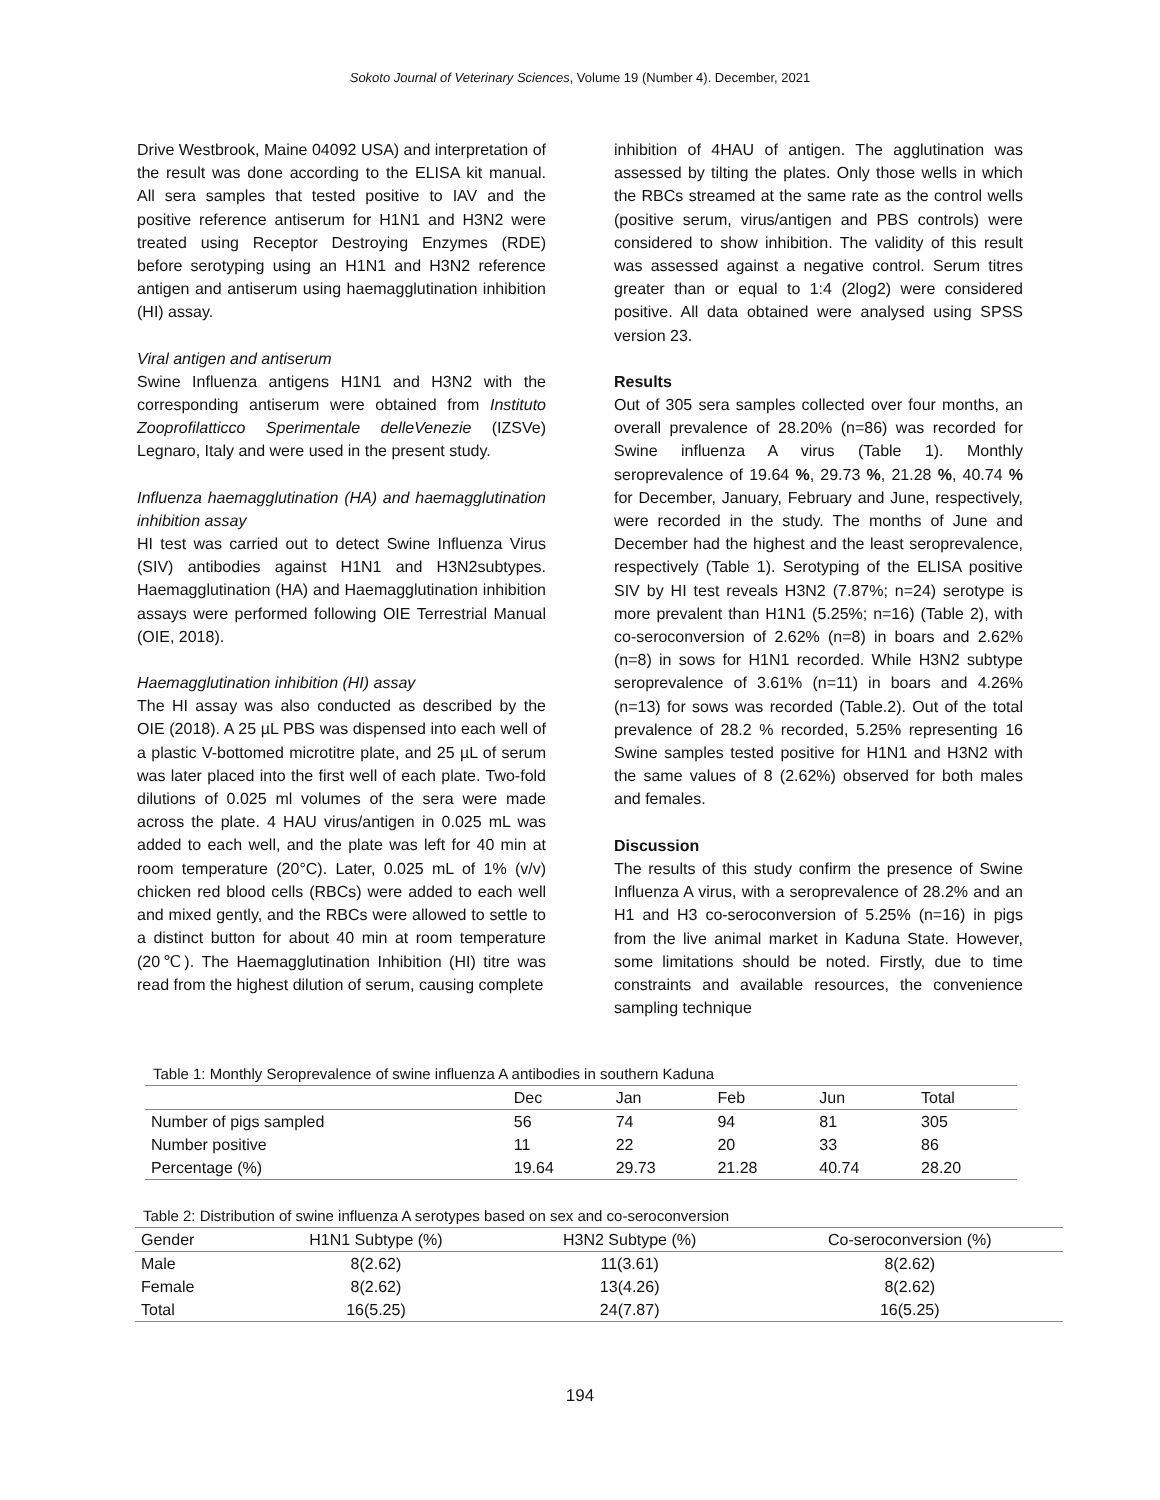Sokoto Journal of Veterinary Sciences, Volume 19 (Number 4). December, 2021
Drive Westbrook, Maine 04092 USA) and interpretation of the result was done according to the ELISA kit manual. All sera samples that tested positive to IAV and the positive reference antiserum for H1N1 and H3N2 were treated using Receptor Destroying Enzymes (RDE) before serotyping using an H1N1 and H3N2 reference antigen and antiserum using haemagglutination inhibition (HI) assay.
Viral antigen and antiserum
Swine Influenza antigens H1N1 and H3N2 with the corresponding antiserum were obtained from Instituto Zooprofilatticco Sperimentale delleVenezie (IZSVe) Legnaro, Italy and were used in the present study.
Influenza haemagglutination (HA) and haemagglutination inhibition assay
HI test was carried out to detect Swine Influenza Virus (SIV) antibodies against H1N1 and H3N2subtypes. Haemagglutination (HA) and Haemagglutination inhibition assays were performed following OIE Terrestrial Manual (OIE, 2018).
Haemagglutination inhibition (HI) assay
The HI assay was also conducted as described by the OIE (2018). A 25 µL PBS was dispensed into each well of a plastic V-bottomed microtitre plate, and 25 µL of serum was later placed into the first well of each plate. Two-fold dilutions of 0.025 ml volumes of the sera were made across the plate. 4 HAU virus/antigen in 0.025 mL was added to each well, and the plate was left for 40 min at room temperature (20°C). Later, 0.025 mL of 1% (v/v) chicken red blood cells (RBCs) were added to each well and mixed gently, and the RBCs were allowed to settle to a distinct button for about 40 min at room temperature (20℃). The Haemagglutination Inhibition (HI) titre was read from the highest dilution of serum, causing complete
inhibition of 4HAU of antigen. The agglutination was assessed by tilting the plates. Only those wells in which the RBCs streamed at the same rate as the control wells (positive serum, virus/antigen and PBS controls) were considered to show inhibition. The validity of this result was assessed against a negative control. Serum titres greater than or equal to 1:4 (2log2) were considered positive. All data obtained were analysed using SPSS version 23.
Results
Out of 305 sera samples collected over four months, an overall prevalence of 28.20% (n=86) was recorded for Swine influenza A virus (Table 1). Monthly seroprevalence of 19.64 %, 29.73 %, 21.28 %, 40.74 % for December, January, February and June, respectively, were recorded in the study. The months of June and December had the highest and the least seroprevalence, respectively (Table 1). Serotyping of the ELISA positive SIV by HI test reveals H3N2 (7.87%; n=24) serotype is more prevalent than H1N1 (5.25%; n=16) (Table 2), with co-seroconversion of 2.62% (n=8) in boars and 2.62% (n=8) in sows for H1N1 recorded. While H3N2 subtype seroprevalence of 3.61% (n=11) in boars and 4.26% (n=13) for sows was recorded (Table.2). Out of the total prevalence of 28.2 % recorded, 5.25% representing 16 Swine samples tested positive for H1N1 and H3N2 with the same values of 8 (2.62%) observed for both males and females.
Discussion
The results of this study confirm the presence of Swine Influenza A virus, with a seroprevalence of 28.2% and an H1 and H3 co-seroconversion of 5.25% (n=16) in pigs from the live animal market in Kaduna State. However, some limitations should be noted. Firstly, due to time constraints and available resources, the convenience sampling technique
Table 1: Monthly Seroprevalence of swine influenza A antibodies in southern Kaduna
| | Dec | Jan | Feb | Jun | Total |
| --- | --- | --- | --- | --- | --- |
| Number of pigs sampled | 56 | 74 | 94 | 81 | 305 |
| Number positive | 11 | 22 | 20 | 33 | 86 |
| Percentage (%) | 19.64 | 29.73 | 21.28 | 40.74 | 28.20 |
Table 2: Distribution of swine influenza A serotypes based on sex and co-seroconversion
| Gender | H1N1 Subtype (%) | H3N2 Subtype (%) | Co-seroconversion (%) |
| --- | --- | --- | --- |
| Male | 8(2.62) | 11(3.61) | 8(2.62) |
| Female | 8(2.62) | 13(4.26) | 8(2.62) |
| Total | 16(5.25) | 24(7.87) | 16(5.25) |
194